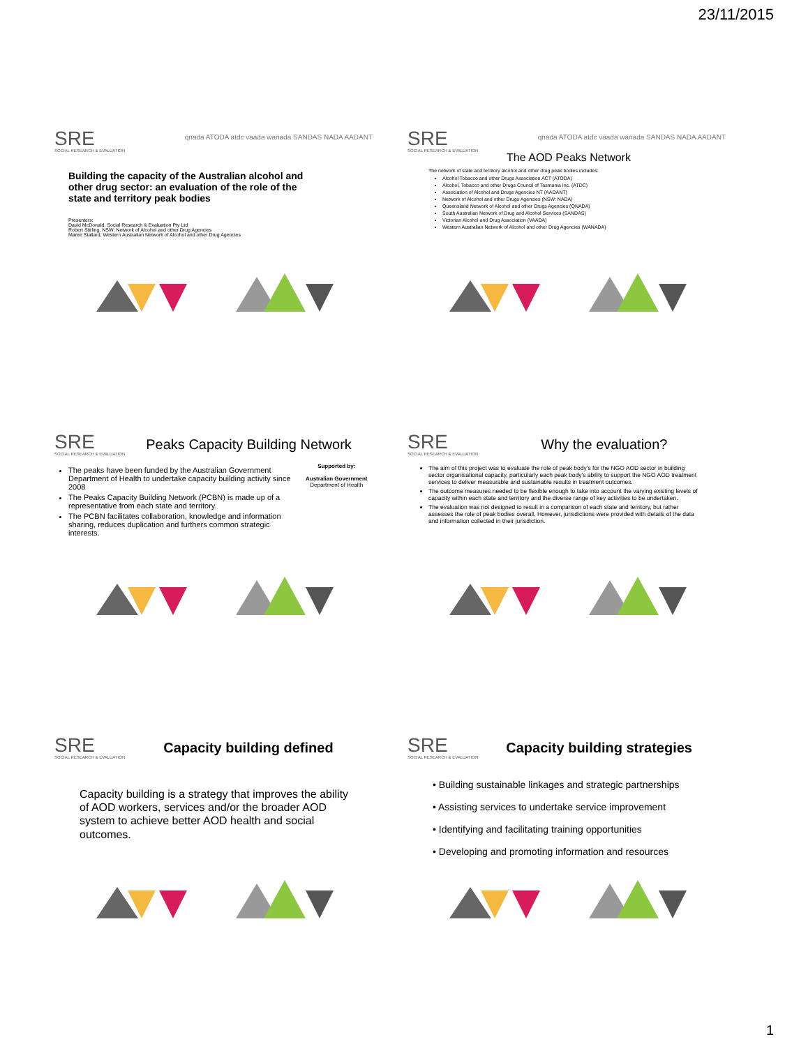23/11/2015
SRE
SOCIAL RESEARCH & EVALUATION
qnada ATODA atdc vaada wanada SANDAS NADA AADANT
Building the capacity of the Australian alcohol and other drug sector: an evaluation of the role of the state and territory peak bodies
Presenters:
David McDonald, Social Research & Evaluation Pty Ltd
Robert Stirling, NSW: Network of Alcohol and other Drug Agencies
Maree Stallard, Western Australian Network of Alcohol and other Drug Agencies
SRE
SOCIAL RESEARCH & EVALUATION
qnada ATODA atdc vaada wanada SANDAS NADA AADANT
The AOD Peaks Network
The network of state and territory alcohol and other drug peak bodies includes:
Alcohol Tobacco and other Drugs Association ACT (ATODA)
Alcohol, Tobacco and other Drugs Council of Tasmania Inc. (ATDC)
Association of Alcohol and Drugs Agencies NT (AADANT)
Network of Alcohol and other Drugs Agencies (NSW: NADA)
Queensland Network of Alcohol and other Drugs Agencies (QNADA)
South Australian Network of Drug and Alcohol Services (SANDAS)
Victorian Alcohol and Drug Association (VAADA)
Western Australian Network of Alcohol and other Drug Agencies (WANADA)
SRE
SOCIAL RESEARCH & EVALUATION
Peaks Capacity Building Network
The peaks have been funded by the Australian Government Department of Health to undertake capacity building activity since 2008
The Peaks Capacity Building Network (PCBN) is made up of a representative from each state and territory.
The PCBN facilitates collaboration, knowledge and information sharing, reduces duplication and furthers common strategic interests.
Supported by:
Australian Government
Department of Health
SRE
SOCIAL RESEARCH & EVALUATION
Why the evaluation?
The aim of this project was to evaluate the role of peak body's for the NGO AOD sector in building sector organisational capacity, particularly each peak body's ability to support the NGO AOD treatment services to deliver measurable and sustainable results in treatment outcomes.
The outcome measures needed to be flexible enough to take into account the varying existing levels of capacity within each state and territory and the diverse range of key activities to be undertaken.
The evaluation was not designed to result in a comparison of each state and territory, but rather assesses the role of peak bodies overall. However, jurisdictions were provided with details of the data and information collected in their jurisdiction.
SRE
SOCIAL RESEARCH & EVALUATION
Capacity building defined
Capacity building is a strategy that improves the ability of AOD workers, services and/or the broader AOD system to achieve better AOD health and social outcomes.
SRE
SOCIAL RESEARCH & EVALUATION
Capacity building strategies
• Building sustainable linkages and strategic partnerships
• Assisting services to undertake service improvement
• Identifying and facilitating training opportunities
• Developing and promoting information and resources
1